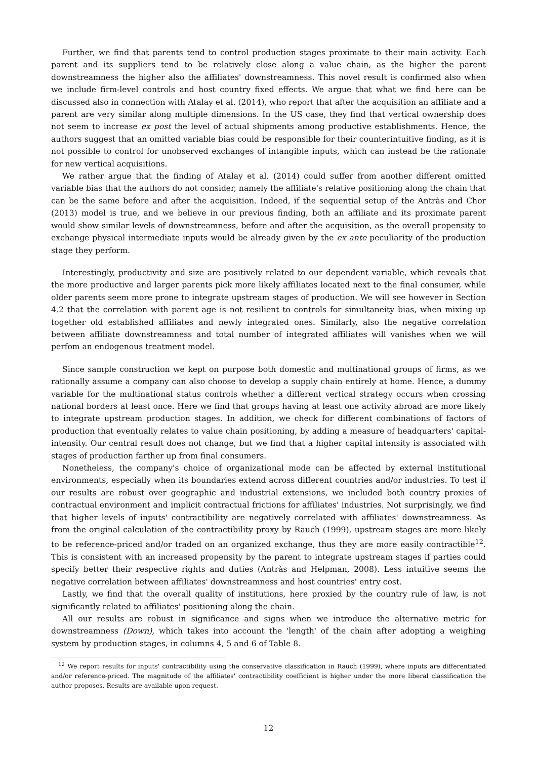Further, we find that parents tend to control production stages proximate to their main activity. Each parent and its suppliers tend to be relatively close along a value chain, as the higher the parent downstreamness the higher also the affiliates' downstreamness. This novel result is confirmed also when we include firm-level controls and host country fixed effects. We argue that what we find here can be discussed also in connection with Atalay et al. (2014), who report that after the acquisition an affiliate and a parent are very similar along multiple dimensions. In the US case, they find that vertical ownership does not seem to increase ex post the level of actual shipments among productive establishments. Hence, the authors suggest that an omitted variable bias could be responsible for their counterintuitive finding, as it is not possible to control for unobserved exchanges of intangible inputs, which can instead be the rationale for new vertical acquisitions.
We rather argue that the finding of Atalay et al. (2014) could suffer from another different omitted variable bias that the authors do not consider, namely the affiliate's relative positioning along the chain that can be the same before and after the acquisition. Indeed, if the sequential setup of the Antràs and Chor (2013) model is true, and we believe in our previous finding, both an affiliate and its proximate parent would show similar levels of downstreamness, before and after the acquisition, as the overall propensity to exchange physical intermediate inputs would be already given by the ex ante peculiarity of the production stage they perform.
Interestingly, productivity and size are positively related to our dependent variable, which reveals that the more productive and larger parents pick more likely affiliates located next to the final consumer, while older parents seem more prone to integrate upstream stages of production. We will see however in Section 4.2 that the correlation with parent age is not resilient to controls for simultaneity bias, when mixing up together old established affiliates and newly integrated ones. Similarly, also the negative correlation between affiliate downstreamness and total number of integrated affiliates will vanishes when we will perfom an endogenous treatment model.
Since sample construction we kept on purpose both domestic and multinational groups of firms, as we rationally assume a company can also choose to develop a supply chain entirely at home. Hence, a dummy variable for the multinational status controls whether a different vertical strategy occurs when crossing national borders at least once. Here we find that groups having at least one activity abroad are more likely to integrate upstream production stages. In addition, we check for different combinations of factors of production that eventually relates to value chain positioning, by adding a measure of headquarters' capital-intensity. Our central result does not change, but we find that a higher capital intensity is associated with stages of production farther up from final consumers.
Nonetheless, the company's choice of organizational mode can be affected by external institutional environments, especially when its boundaries extend across different countries and/or industries. To test if our results are robust over geographic and industrial extensions, we included both country proxies of contractual environment and implicit contractual frictions for affiliates' industries. Not surprisingly, we find that higher levels of inputs' contractibility are negatively correlated with affiliates' downstreamness. As from the original calculation of the contractibility proxy by Rauch (1999), upstream stages are more likely to be reference-priced and/or traded on an organized exchange, thus they are more easily contractible<sup>12</sup>. This is consistent with an increased propensity by the parent to integrate upstream stages if parties could specify better their respective rights and duties (Antràs and Helpman, 2008). Less intuitive seems the negative correlation between affiliates' downstreamness and host countries' entry cost.
Lastly, we find that the overall quality of institutions, here proxied by the country rule of law, is not significantly related to affiliates' positioning along the chain.
All our results are robust in significance and signs when we introduce the alternative metric for downstreamness (Down), which takes into account the 'length' of the chain after adopting a weighing system by production stages, in columns 4, 5 and 6 of Table 8.
<sup>12</sup> We report results for inputs' contractibility using the conservative classification in Rauch (1999), where inputs are differentiated and/or reference-priced. The magnitude of the affiliates' contractibility coefficient is higher under the more liberal classification the author proposes. Results are available upon request.
12